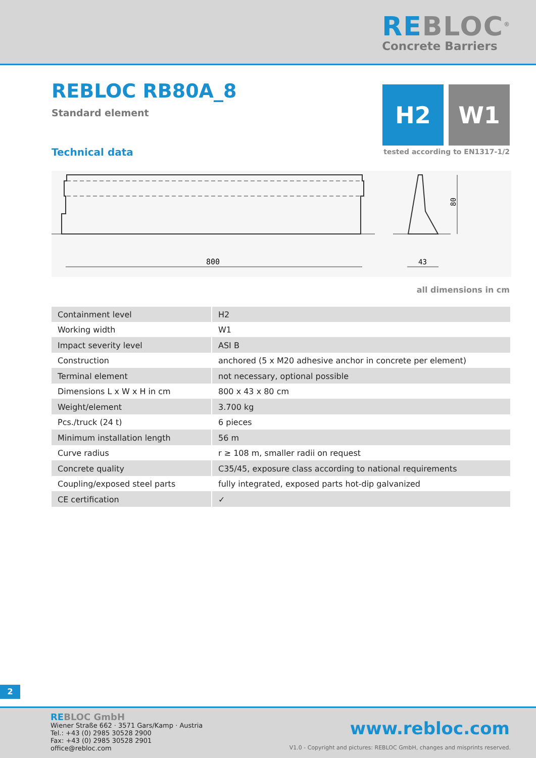REBLOC<sup>®</sup>
Concrete Barriers
REBLOC RB80A_8
Standard element
H2 W1
Technical data tested according to EN1317-1/2
80
800
43
all dimensions in cm
| Containment level | H2 |
| Working width | W1 |
| Impact severity level | ASI B |
| Construction | anchored (5 x M20 adhesive anchor in concrete per element) |
| Terminal element | not necessary, optional possible |
| Dimensions L x W x H in cm | 800 x 43 x 80 cm |
| Weight/element | 3.700 kg |
| Pcs./truck (24 t) | 6 pieces |
| Minimum installation length | 56 m |
| Curve radius | r ≥ 108 m, smaller radii on request |
| Concrete quality | C35/45, exposure class according to national requirements |
| Coupling/exposed steel parts | fully integrated, exposed parts hot-dip galvanized |
| CE certification | ✓ |
2
REBLOC GmbH
Wiener Straße 662 · 3571 Gars/Kamp · Austria
Tel.: +43 (0) 2985 30528 2900
Fax: +43 (0) 2985 30528 2901
office@rebloc.com
www.rebloc.com
V1.0 - Copyright and pictures: REBLOC GmbH, changes and misprints reserved.